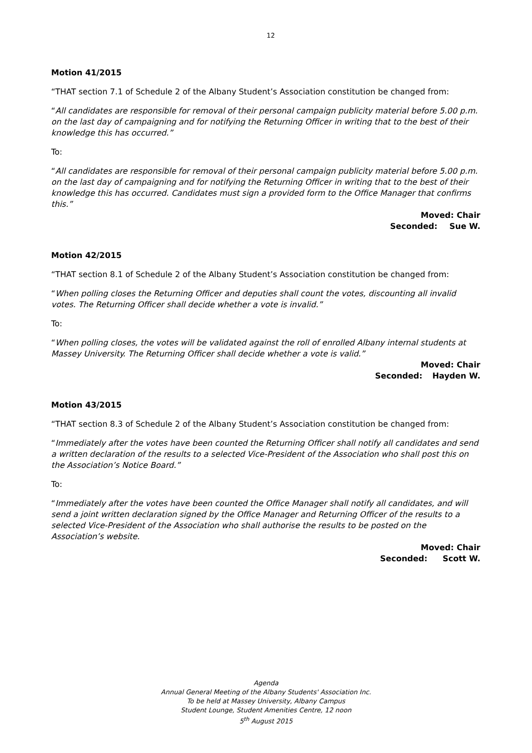12
Motion 41/2015
“THAT section 7.1 of Schedule 2 of the Albany Student’s Association constitution be changed from:
“All candidates are responsible for removal of their personal campaign publicity material before 5.00 p.m. on the last day of campaigning and for notifying the Returning Officer in writing that to the best of their knowledge this has occurred.”
To:
“All candidates are responsible for removal of their personal campaign publicity material before 5.00 p.m. on the last day of campaigning and for notifying the Returning Officer in writing that to the best of their knowledge this has occurred. Candidates must sign a provided form to the Office Manager that confirms this.”
Moved: Chair
Seconded: Sue W.
Motion 42/2015
“THAT section 8.1 of Schedule 2 of the Albany Student’s Association constitution be changed from:
“When polling closes the Returning Officer and deputies shall count the votes, discounting all invalid votes. The Returning Officer shall decide whether a vote is invalid.”
To:
“When polling closes, the votes will be validated against the roll of enrolled Albany internal students at Massey University. The Returning Officer shall decide whether a vote is valid.”
Moved: Chair
Seconded: Hayden W.
Motion 43/2015
“THAT section 8.3 of Schedule 2 of the Albany Student’s Association constitution be changed from:
“Immediately after the votes have been counted the Returning Officer shall notify all candidates and send a written declaration of the results to a selected Vice-President of the Association who shall post this on the Association’s Notice Board.”
To:
“Immediately after the votes have been counted the Office Manager shall notify all candidates, and will send a joint written declaration signed by the Office Manager and Returning Officer of the results to a selected Vice-President of the Association who shall authorise the results to be posted on the Association’s website.
Moved: Chair
Seconded: Scott W.
Agenda
Annual General Meeting of the Albany Students' Association Inc.
To be held at Massey University, Albany Campus
Student Lounge, Student Amenities Centre, 12 noon
5<sup>th</sup> August 2015